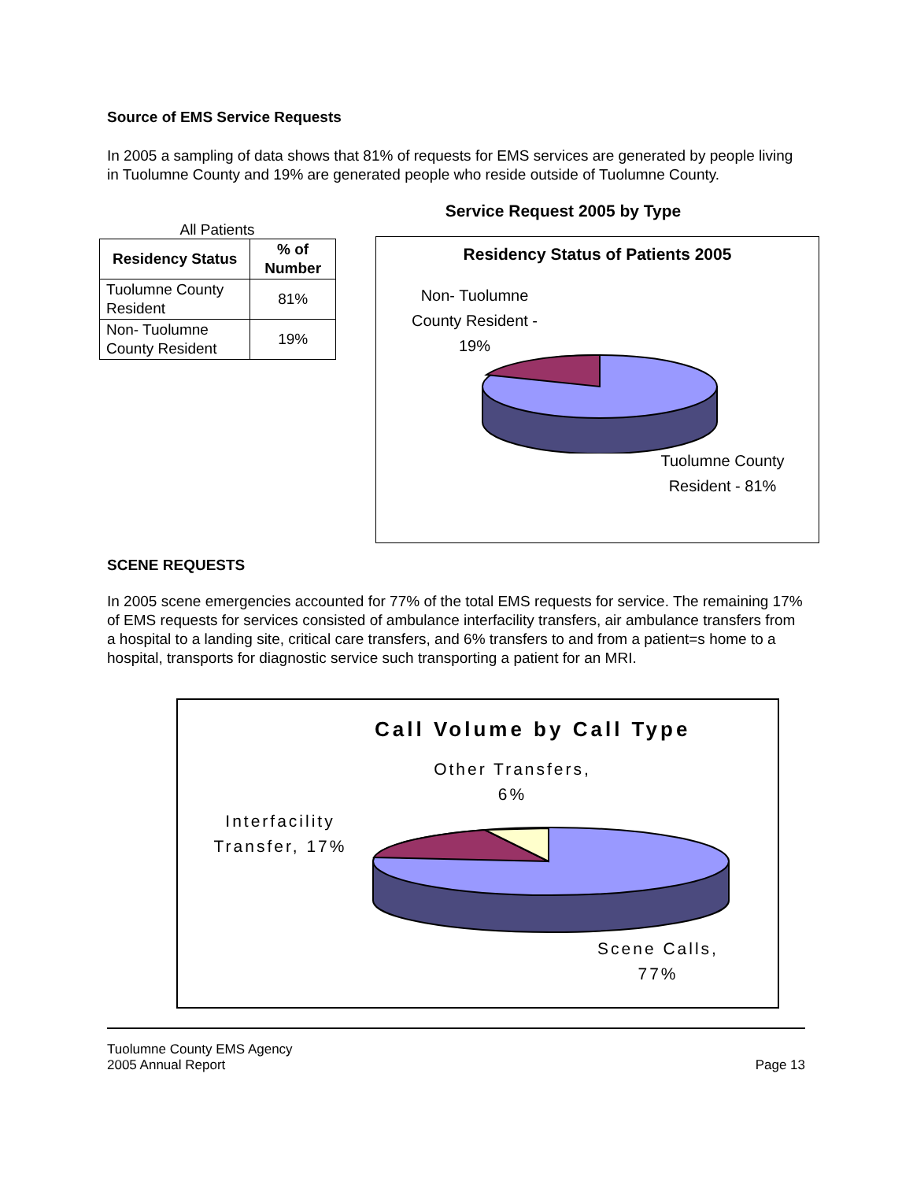Source of EMS Service Requests
In 2005 a sampling of data shows that 81% of requests for EMS services are generated by people living in Tuolumne County and 19% are generated people who reside outside of Tuolumne County.
All Patients
| Residency Status | % of Number |
| --- | --- |
| Tuolumne County Resident | 81% |
| Non- Tuolumne County Resident | 19% |
Service Request 2005 by Type
Residency Status of Patients 2005
Non- Tuolumne County Resident - 19%
Tuolumne County Resident - 81%
SCENE REQUESTS
In 2005 scene emergencies accounted for 77% of the total EMS requests for service. The remaining 17% of EMS requests for services consisted of ambulance interfacility transfers, air ambulance transfers from a hospital to a landing site, critical care transfers, and 6% transfers to and from a patient=s home to a hospital, transports for diagnostic service such transporting a patient for an MRI.
Call Volume by Call Type
Other Transfers, 6%
Interfacility Transfer, 17%
Scene Calls, 77%
Tuolumne County EMS Agency
2005 Annual Report
Page 13